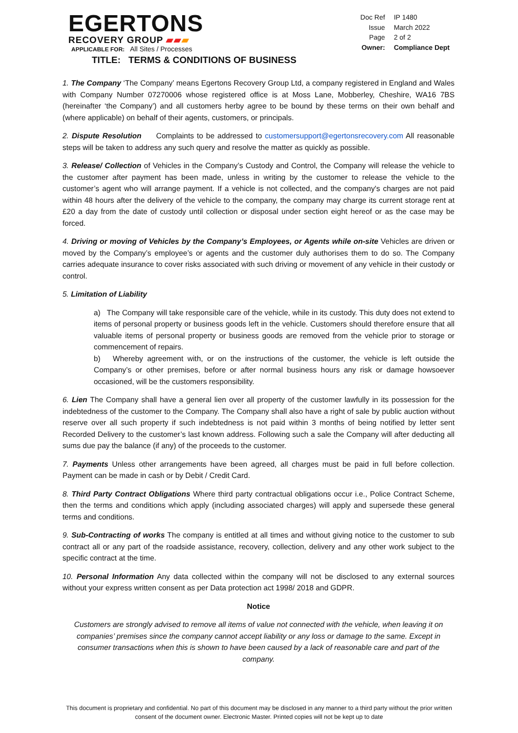EGERTONS
RECOVERY GROUP ▰▰▰
APPLICABLE FOR: All Sites / Processes
| Doc Ref | IP 1480 |
| Issue | March 2022 |
| Page | 2 of 2 |
| Owner: | Compliance Dept |
TITLE: TERMS & CONDITIONS OF BUSINESS
1. The Company ‘The Company’ means Egertons Recovery Group Ltd, a company registered in England and Wales with Company Number 07270006 whose registered office is at Moss Lane, Mobberley, Cheshire, WA16 7BS (hereinafter ‘the Company’) and all customers herby agree to be bound by these terms on their own behalf and (where applicable) on behalf of their agents, customers, or principals.
2. Dispute Resolution Complaints to be addressed to customersupport@egertonsrecovery.com All reasonable steps will be taken to address any such query and resolve the matter as quickly as possible.
3. Release/ Collection of Vehicles in the Company’s Custody and Control, the Company will release the vehicle to the customer after payment has been made, unless in writing by the customer to release the vehicle to the customer’s agent who will arrange payment. If a vehicle is not collected, and the company's charges are not paid within 48 hours after the delivery of the vehicle to the company, the company may charge its current storage rent at £20 a day from the date of custody until collection or disposal under section eight hereof or as the case may be forced.
4. Driving or moving of Vehicles by the Company’s Employees, or Agents while on-site Vehicles are driven or moved by the Company’s employee’s or agents and the customer duly authorises them to do so. The Company carries adequate insurance to cover risks associated with such driving or movement of any vehicle in their custody or control.
5. Limitation of Liability
a) The Company will take responsible care of the vehicle, while in its custody. This duty does not extend to items of personal property or business goods left in the vehicle. Customers should therefore ensure that all valuable items of personal property or business goods are removed from the vehicle prior to storage or commencement of repairs.
b) Whereby agreement with, or on the instructions of the customer, the vehicle is left outside the Company’s or other premises, before or after normal business hours any risk or damage howsoever occasioned, will be the customers responsibility.
6. Lien The Company shall have a general lien over all property of the customer lawfully in its possession for the indebtedness of the customer to the Company. The Company shall also have a right of sale by public auction without reserve over all such property if such indebtedness is not paid within 3 months of being notified by letter sent Recorded Delivery to the customer’s last known address. Following such a sale the Company will after deducting all sums due pay the balance (if any) of the proceeds to the customer.
7. Payments Unless other arrangements have been agreed, all charges must be paid in full before collection. Payment can be made in cash or by Debit / Credit Card.
8. Third Party Contract Obligations Where third party contractual obligations occur i.e., Police Contract Scheme, then the terms and conditions which apply (including associated charges) will apply and supersede these general terms and conditions.
9. Sub-Contracting of works The company is entitled at all times and without giving notice to the customer to sub contract all or any part of the roadside assistance, recovery, collection, delivery and any other work subject to the specific contract at the time.
10. Personal Information Any data collected within the company will not be disclosed to any external sources without your express written consent as per Data protection act 1998/ 2018 and GDPR.
Notice
Customers are strongly advised to remove all items of value not connected with the vehicle, when leaving it on companies’ premises since the company cannot accept liability or any loss or damage to the same. Except in consumer transactions when this is shown to have been caused by a lack of reasonable care and part of the company.
This document is proprietary and confidential. No part of this document may be disclosed in any manner to a third party without the prior written consent of the document owner. Electronic Master. Printed copies will not be kept up to date